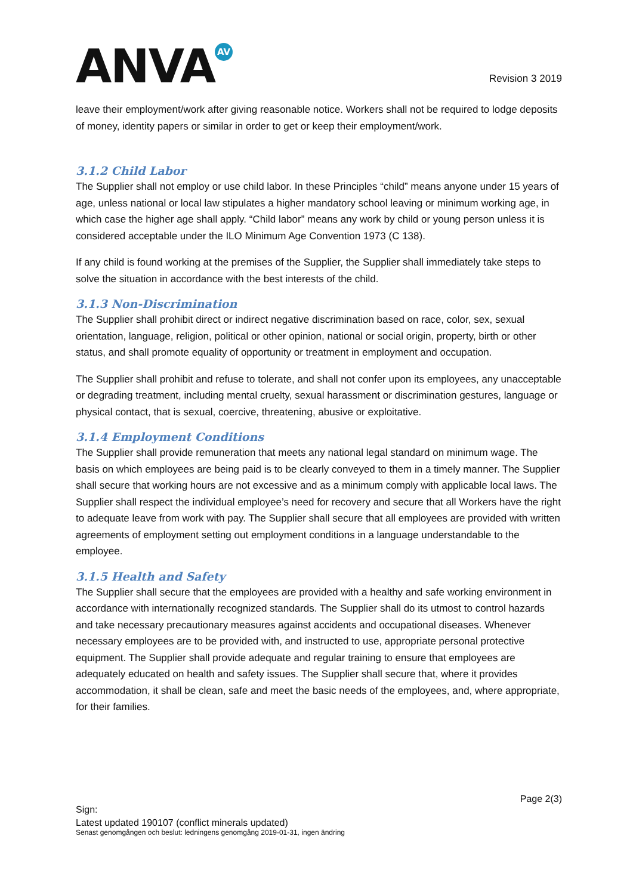ANVA<sup>AV</sup>
Revision 3 2019
leave their employment/work after giving reasonable notice. Workers shall not be required to lodge deposits of money, identity papers or similar in order to get or keep their employment/work.
3.1.2 Child Labor
The Supplier shall not employ or use child labor. In these Principles “child” means anyone under 15 years of age, unless national or local law stipulates a higher mandatory school leaving or minimum working age, in which case the higher age shall apply. “Child labor” means any work by child or young person unless it is considered acceptable under the ILO Minimum Age Convention 1973 (C 138).
If any child is found working at the premises of the Supplier, the Supplier shall immediately take steps to solve the situation in accordance with the best interests of the child.
3.1.3 Non-Discrimination
The Supplier shall prohibit direct or indirect negative discrimination based on race, color, sex, sexual orientation, language, religion, political or other opinion, national or social origin, property, birth or other status, and shall promote equality of opportunity or treatment in employment and occupation.
The Supplier shall prohibit and refuse to tolerate, and shall not confer upon its employees, any unacceptable or degrading treatment, including mental cruelty, sexual harassment or discrimination gestures, language or physical contact, that is sexual, coercive, threatening, abusive or exploitative.
3.1.4 Employment Conditions
The Supplier shall provide remuneration that meets any national legal standard on minimum wage. The basis on which employees are being paid is to be clearly conveyed to them in a timely manner. The Supplier shall secure that working hours are not excessive and as a minimum comply with applicable local laws. The Supplier shall respect the individual employee’s need for recovery and secure that all Workers have the right to adequate leave from work with pay. The Supplier shall secure that all employees are provided with written agreements of employment setting out employment conditions in a language understandable to the employee.
3.1.5 Health and Safety
The Supplier shall secure that the employees are provided with a healthy and safe working environment in accordance with internationally recognized standards. The Supplier shall do its utmost to control hazards and take necessary precautionary measures against accidents and occupational diseases. Whenever necessary employees are to be provided with, and instructed to use, appropriate personal protective equipment. The Supplier shall provide adequate and regular training to ensure that employees are adequately educated on health and safety issues. The Supplier shall secure that, where it provides accommodation, it shall be clean, safe and meet the basic needs of the employees, and, where appropriate, for their families.
Page 2(3)
Sign:
Latest updated 190107 (conflict minerals updated)
Senast genomgången och beslut: ledningens genomgång 2019-01-31, ingen ändring